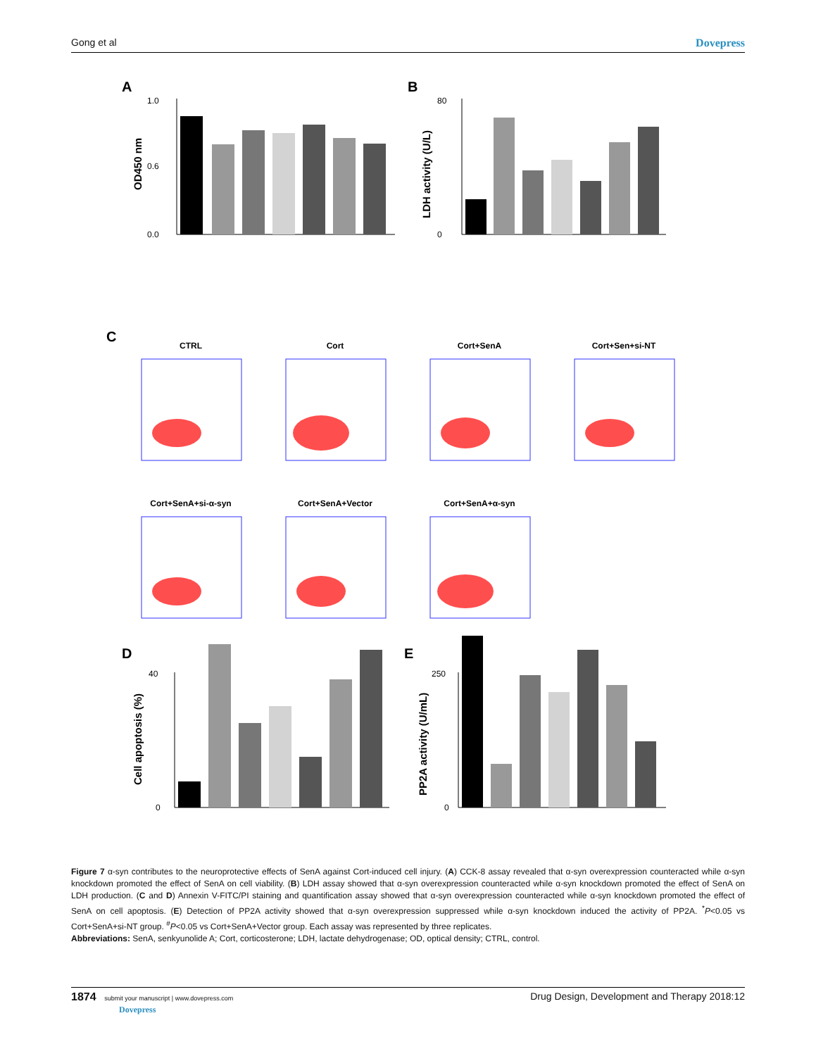Gong et al Dovepress
A
B
C
D
E
1.0
0.6
0.0
80
0
40
0
250
0
OD450 nm
LDH activity (U/L)
Cell apoptosis (%)
PP2A activity (U/mL)
CTRL
Cort
Cort+SenA
Cort+Sen+si-NT
Cort+SenA+si-α-syn
Cort+SenA+Vector
Cort+SenA+α-syn
Figure 7 α-syn contributes to the neuroprotective effects of SenA against Cort-induced cell injury. (A) CCK-8 assay revealed that α-syn overexpression counteracted while α-syn knockdown promoted the effect of SenA on cell viability. (B) LDH assay showed that α-syn overexpression counteracted while α-syn knockdown promoted the effect of SenA on LDH production. (C and D) Annexin V-FITC/PI staining and quantification assay showed that α-syn overexpression counteracted while α-syn knockdown promoted the effect of SenA on cell apoptosis. (E) Detection of PP2A activity showed that α-syn overexpression suppressed while α-syn knockdown induced the activity of PP2A. <sup>*</sup>P<0.05 vs Cort+SenA+si-NT group. <sup>#</sup>P<0.05 vs Cort+SenA+Vector group. Each assay was represented by three replicates.
Abbreviations: SenA, senkyunolide A; Cort, corticosterone; LDH, lactate dehydrogenase; OD, optical density; CTRL, control.
1874 submit your manuscript | www.dovepress.com
Dovepress Drug Design, Development and Therapy 2018:12